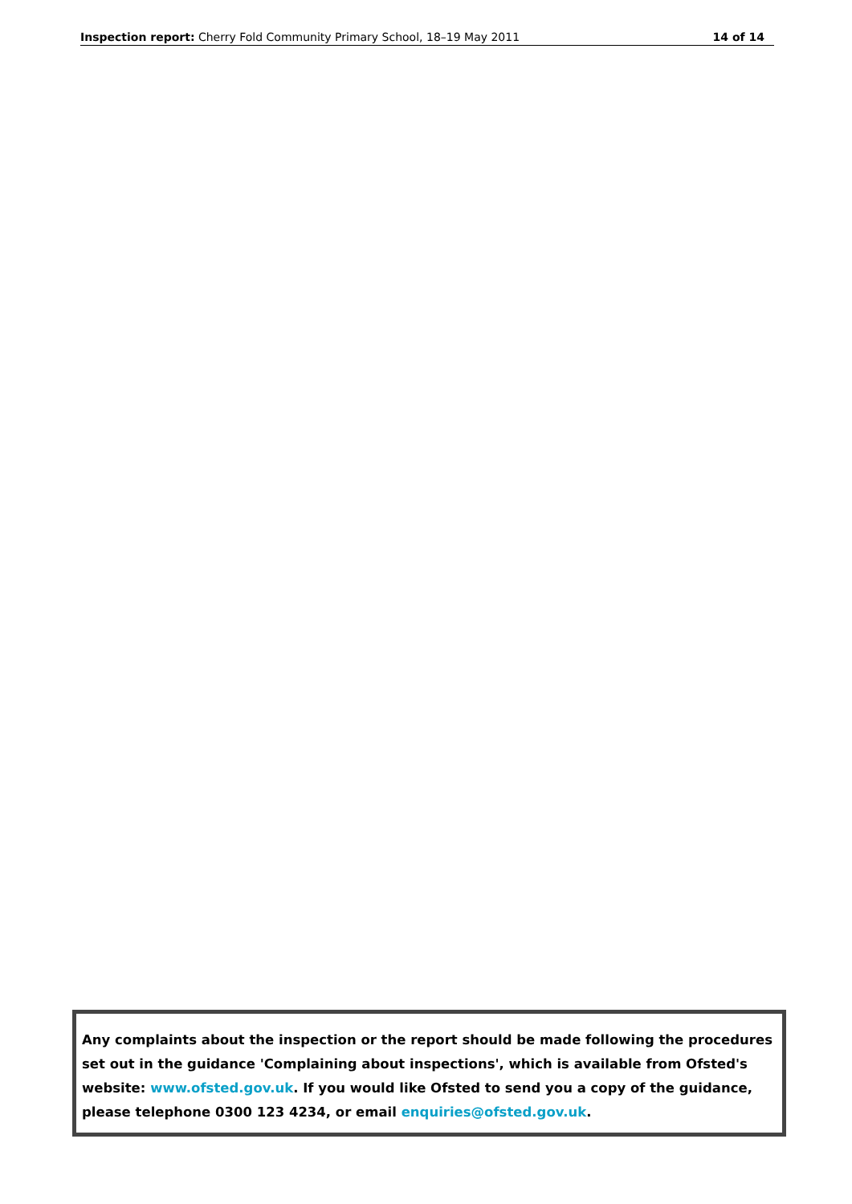Inspection report: Cherry Fold Community Primary School, 18–19 May 2011 14 of 14
Any complaints about the inspection or the report should be made following the procedures set out in the guidance 'Complaining about inspections', which is available from Ofsted's website: www.ofsted.gov.uk. If you would like Ofsted to send you a copy of the guidance, please telephone 0300 123 4234, or email enquiries@ofsted.gov.uk.